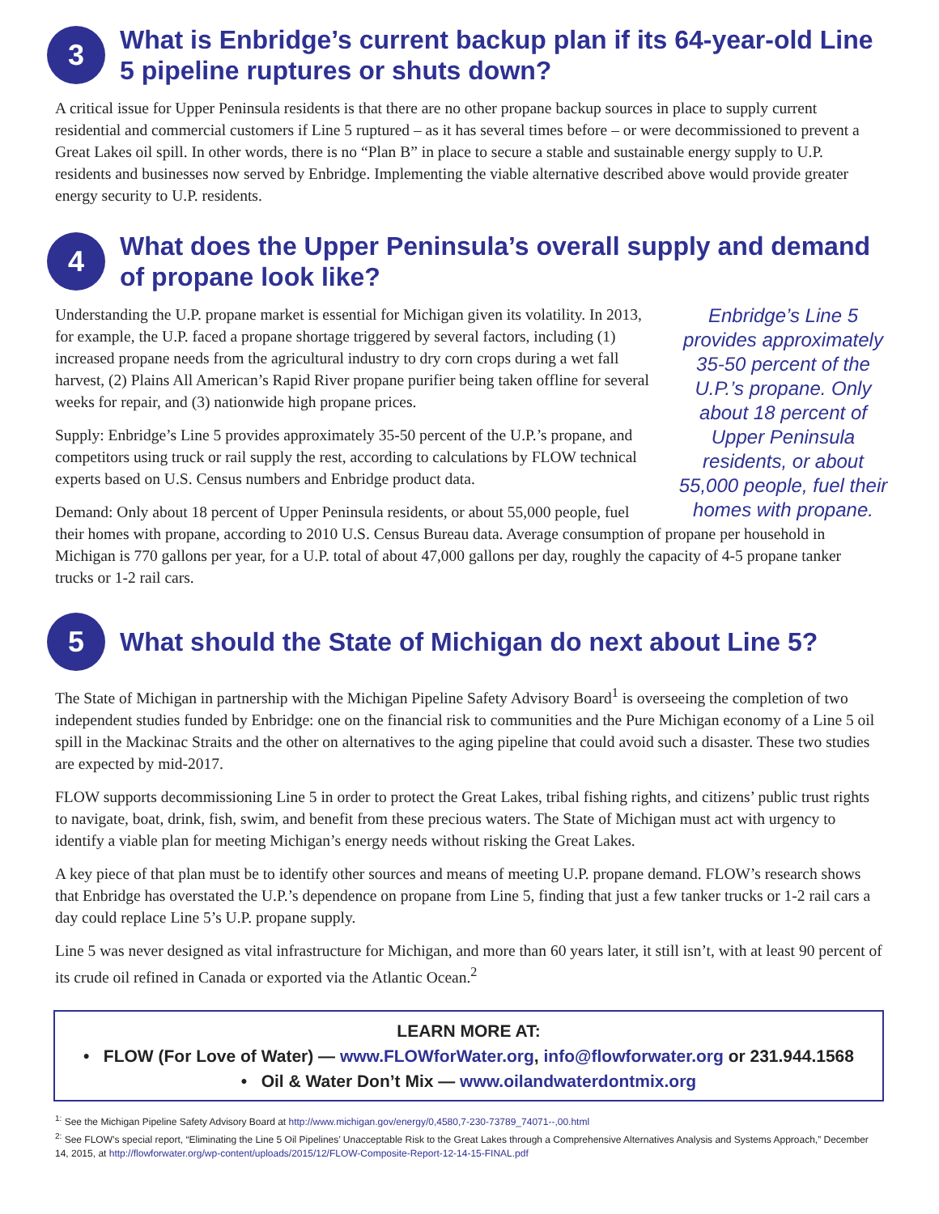3
What is Enbridge’s current backup plan if its 64-year-old Line 5 pipeline ruptures or shuts down?
A critical issue for Upper Peninsula residents is that there are no other propane backup sources in place to supply current residential and commercial customers if Line 5 ruptured – as it has several times before – or were decommissioned to prevent a Great Lakes oil spill. In other words, there is no “Plan B” in place to secure a stable and sustainable energy supply to U.P. residents and businesses now served by Enbridge. Implementing the viable alternative described above would provide greater energy security to U.P. residents.
4
What does the Upper Peninsula’s overall supply and demand of propane look like?
Enbridge’s Line 5 provides approximately 35-50 percent of the U.P.’s propane. Only about 18 percent of Upper Peninsula residents, or about 55,000 people, fuel their homes with propane.
Understanding the U.P. propane market is essential for Michigan given its volatility. In 2013, for example, the U.P. faced a propane shortage triggered by several factors, including (1) increased propane needs from the agricultural industry to dry corn crops during a wet fall harvest, (2) Plains All American’s Rapid River propane purifier being taken offline for several weeks for repair, and (3) nationwide high propane prices.
Supply: Enbridge’s Line 5 provides approximately 35-50 percent of the U.P.’s propane, and competitors using truck or rail supply the rest, according to calculations by FLOW technical experts based on U.S. Census numbers and Enbridge product data.
Demand: Only about 18 percent of Upper Peninsula residents, or about 55,000 people, fuel their homes with propane, according to 2010 U.S. Census Bureau data. Average consumption of propane per household in Michigan is 770 gallons per year, for a U.P. total of about 47,000 gallons per day, roughly the capacity of 4-5 propane tanker trucks or 1-2 rail cars.
5
What should the State of Michigan do next about Line 5?
The State of Michigan in partnership with the Michigan Pipeline Safety Advisory Board<sup>1</sup> is overseeing the completion of two independent studies funded by Enbridge: one on the financial risk to communities and the Pure Michigan economy of a Line 5 oil spill in the Mackinac Straits and the other on alternatives to the aging pipeline that could avoid such a disaster. These two studies are expected by mid-2017.
FLOW supports decommissioning Line 5 in order to protect the Great Lakes, tribal fishing rights, and citizens’ public trust rights to navigate, boat, drink, fish, swim, and benefit from these precious waters. The State of Michigan must act with urgency to identify a viable plan for meeting Michigan’s energy needs without risking the Great Lakes.
A key piece of that plan must be to identify other sources and means of meeting U.P. propane demand. FLOW’s research shows that Enbridge has overstated the U.P.’s dependence on propane from Line 5, finding that just a few tanker trucks or 1-2 rail cars a day could replace Line 5’s U.P. propane supply.
Line 5 was never designed as vital infrastructure for Michigan, and more than 60 years later, it still isn’t, with at least 90 percent of its crude oil refined in Canada or exported via the Atlantic Ocean.<sup>2</sup>
LEARN MORE AT:
• FLOW (For Love of Water) — www.FLOWforWater.org, info@flowforwater.org or 231.944.1568
• Oil & Water Don’t Mix — www.oilandwaterdontmix.org
<sup>1:</sup> See the Michigan Pipeline Safety Advisory Board at http://www.michigan.gov/energy/0,4580,7-230-73789_74071--,00.html
<sup>2:</sup> See FLOW’s special report, “Eliminating the Line 5 Oil Pipelines’ Unacceptable Risk to the Great Lakes through a Comprehensive Alternatives Analysis and Systems Approach,” December 14, 2015, at http://flowforwater.org/wp-content/uploads/2015/12/FLOW-Composite-Report-12-14-15-FINAL.pdf